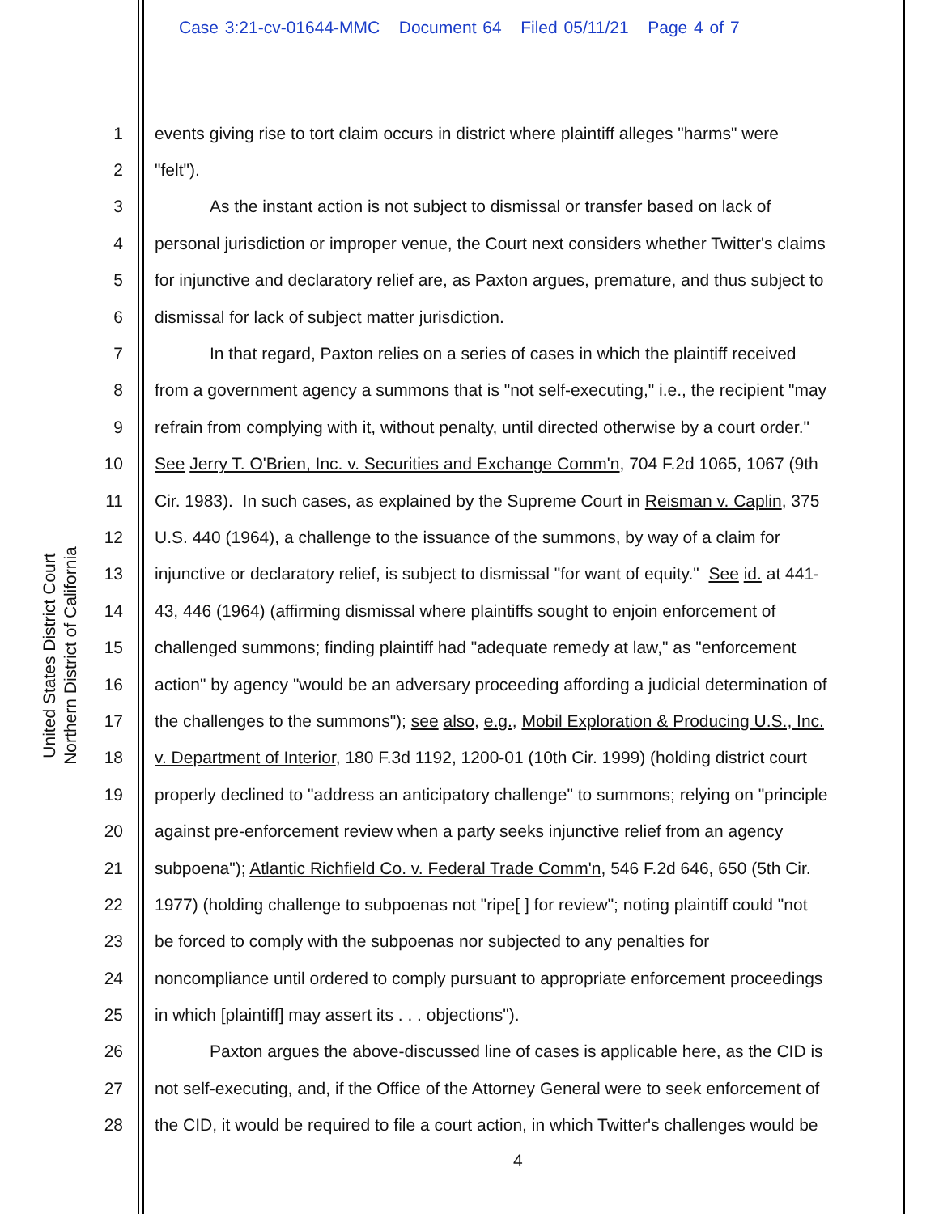Case 3:21-cv-01644-MMC Document 64 Filed 05/11/21 Page 4 of 7
United States District Court
Northern District of California
| 1 | events giving rise to tort claim occurs in district where plaintiff alleges "harms" were |
| 2 | "felt"). |
| 3 | As the instant action is not subject to dismissal or transfer based on lack of |
| 4 | personal jurisdiction or improper venue, the Court next considers whether Twitter's claims |
| 5 | for injunctive and declaratory relief are, as Paxton argues, premature, and thus subject to |
| 6 | dismissal for lack of subject matter jurisdiction. |
| 7 | In that regard, Paxton relies on a series of cases in which the plaintiff received |
| 8 | from a government agency a summons that is "not self-executing," i.e., the recipient "may |
| 9 | refrain from complying with it, without penalty, until directed otherwise by a court order." |
| 10 | See Jerry T. O'Brien, Inc. v. Securities and Exchange Comm'n , 704 F.2d 1065, 1067 (9th |
| 11 | Cir. 1983). In such cases, as explained by the Supreme Court in Reisman v. Caplin , 375 |
| 12 | U.S. 440 (1964), a challenge to the issuance of the summons, by way of a claim for |
| 13 | injunctive or declaratory relief, is subject to dismissal "for want of equity." See id. at 441- |
| 14 | 43, 446 (1964) (affirming dismissal where plaintiffs sought to enjoin enforcement of |
| 15 | challenged summons; finding plaintiff had "adequate remedy at law," as "enforcement |
| 16 | action" by agency "would be an adversary proceeding affording a judicial determination of |
| 17 | the challenges to the summons"); see also , e.g. , Mobil Exploration & Producing U.S., Inc. |
| 18 | v. Department of Interior , 180 F.3d 1192, 1200-01 (10th Cir. 1999) (holding district court |
| 19 | properly declined to "address an anticipatory challenge" to summons; relying on "principle |
| 20 | against pre-enforcement review when a party seeks injunctive relief from an agency |
| 21 | subpoena"); Atlantic Richfield Co. v. Federal Trade Comm'n , 546 F.2d 646, 650 (5th Cir. |
| 22 | 1977) (holding challenge to subpoenas not "ripe[ ] for review"; noting plaintiff could "not |
| 23 | be forced to comply with the subpoenas nor subjected to any penalties for |
| 24 | noncompliance until ordered to comply pursuant to appropriate enforcement proceedings |
| 25 | in which [plaintiff] may assert its . . . objections"). |
| 26 | Paxton argues the above-discussed line of cases is applicable here, as the CID is |
| 27 | not self-executing, and, if the Office of the Attorney General were to seek enforcement of |
| 28 | the CID, it would be required to file a court action, in which Twitter's challenges would be |
4